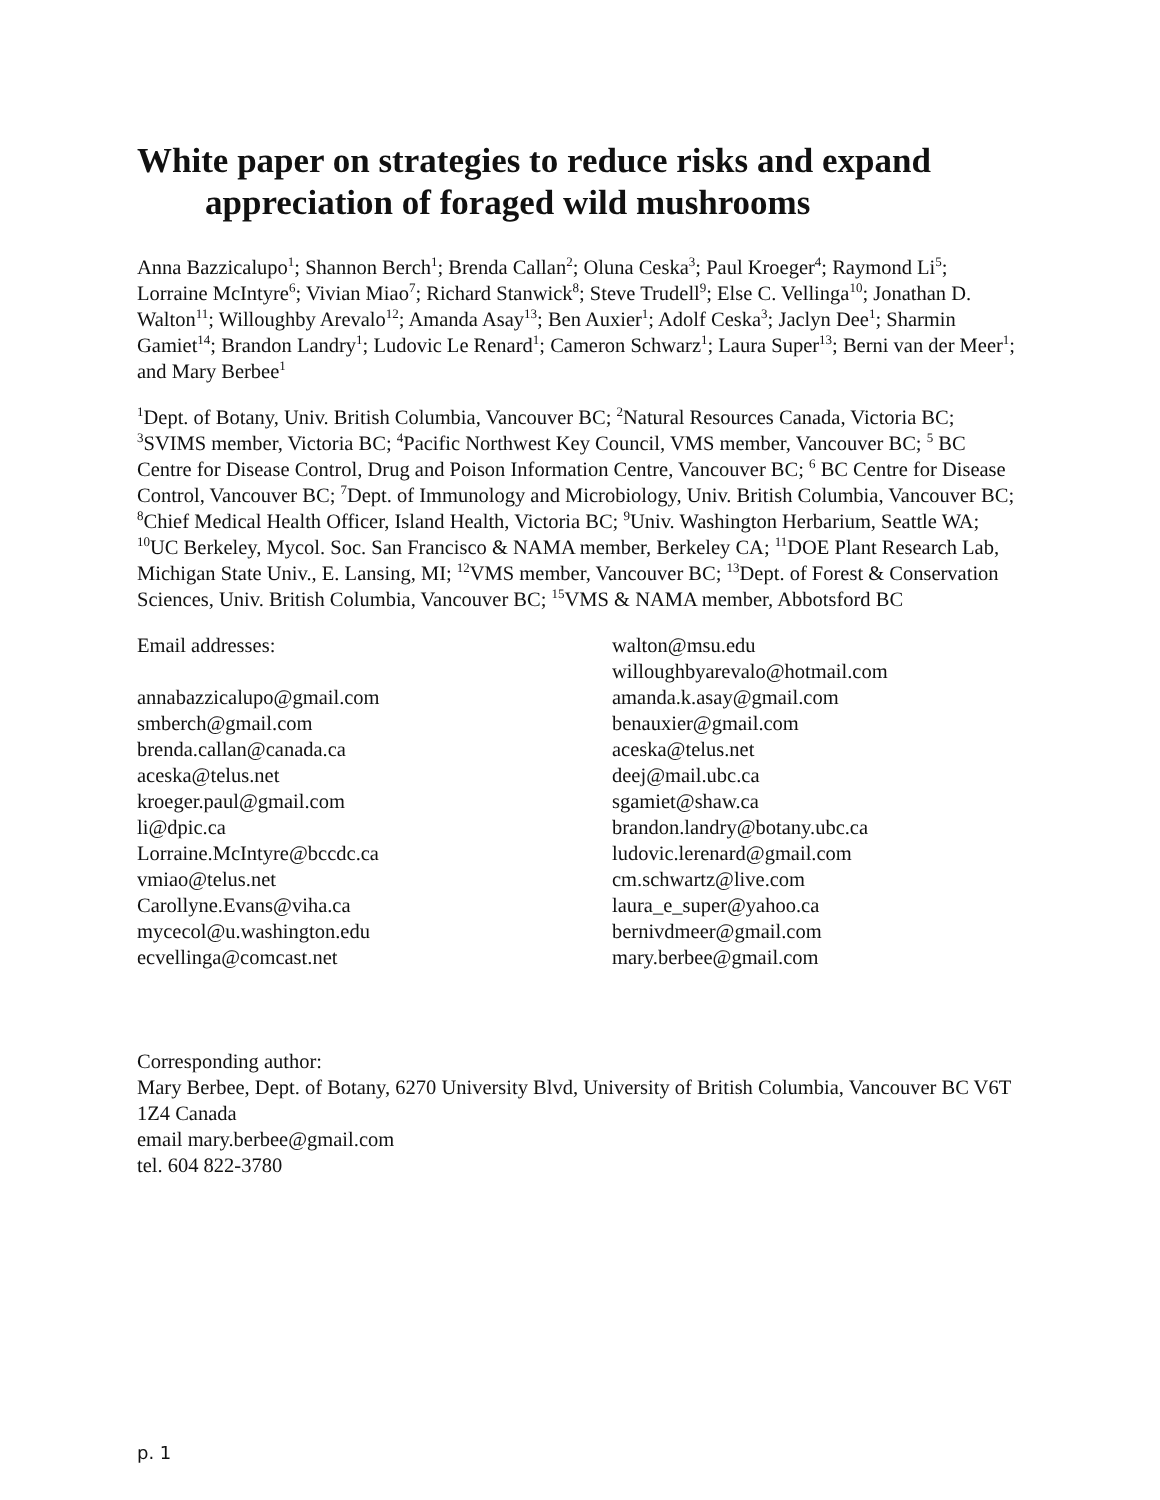White paper on strategies to reduce risks and expand
appreciation of foraged wild mushrooms
Anna Bazzicalupo<sup>1</sup>; Shannon Berch<sup>1</sup>; Brenda Callan<sup>2</sup>; Oluna Ceska<sup>3</sup>; Paul Kroeger<sup>4</sup>; Raymond Li<sup>5</sup>; Lorraine McIntyre<sup>6</sup>; Vivian Miao<sup>7</sup>; Richard Stanwick<sup>8</sup>; Steve Trudell<sup>9</sup>; Else C. Vellinga<sup>10</sup>; Jonathan D. Walton<sup>11</sup>; Willoughby Arevalo<sup>12</sup>; Amanda Asay<sup>13</sup>; Ben Auxier<sup>1</sup>; Adolf Ceska<sup>3</sup>; Jaclyn Dee<sup>1</sup>; Sharmin Gamiet<sup>14</sup>; Brandon Landry<sup>1</sup>; Ludovic Le Renard<sup>1</sup>; Cameron Schwarz<sup>1</sup>; Laura Super<sup>13</sup>; Berni van der Meer<sup>1</sup>; and Mary Berbee<sup>1</sup>
<sup>1</sup> Dept. of Botany, Univ. British Columbia, Vancouver BC; <sup>2</sup>Natural Resources Canada, Victoria BC; <sup>3</sup>SVIMS member, Victoria BC; <sup>4</sup>Pacific Northwest Key Council, VMS member, Vancouver BC; <sup>5</sup> BC Centre for Disease Control, Drug and Poison Information Centre, Vancouver BC; <sup>6</sup> BC Centre for Disease Control, Vancouver BC; <sup>7</sup>Dept. of Immunology and Microbiology, Univ. British Columbia, Vancouver BC; <sup>8</sup>Chief Medical Health Officer, Island Health, Victoria BC; <sup>9</sup>Univ. Washington Herbarium, Seattle WA; <sup>10</sup>UC Berkeley, Mycol. Soc. San Francisco & NAMA member, Berkeley CA; <sup>11</sup>DOE Plant Research Lab, Michigan State Univ., E. Lansing, MI; <sup>12</sup>VMS member, Vancouver BC; <sup>13</sup>Dept. of Forest & Conservation Sciences, Univ. British Columbia, Vancouver BC; <sup>15</sup>VMS & NAMA member, Abbotsford BC
Email addresses:
annabazzicalupo@gmail.com
smberch@gmail.com
brenda.callan@canada.ca
aceska@telus.net
kroeger.paul@gmail.com
li@dpic.ca
Lorraine.McIntyre@bccdc.ca
vmiao@telus.net
Carollyne.Evans@viha.ca
mycecol@u.washington.edu
ecvellinga@comcast.net
walton@msu.edu
willoughbyarevalo@hotmail.com
amanda.k.asay@gmail.com
benauxier@gmail.com
aceska@telus.net
deej@mail.ubc.ca
sgamiet@shaw.ca
brandon.landry@botany.ubc.ca
ludovic.lerenard@gmail.com
cm.schwartz@live.com
laura_e_super@yahoo.ca
bernivdmeer@gmail.com
mary.berbee@gmail.com
Corresponding author:
Mary Berbee, Dept. of Botany, 6270 University Blvd, University of British Columbia, Vancouver BC V6T 1Z4 Canada
email mary.berbee@gmail.com
tel. 604 822-3780
p. 1